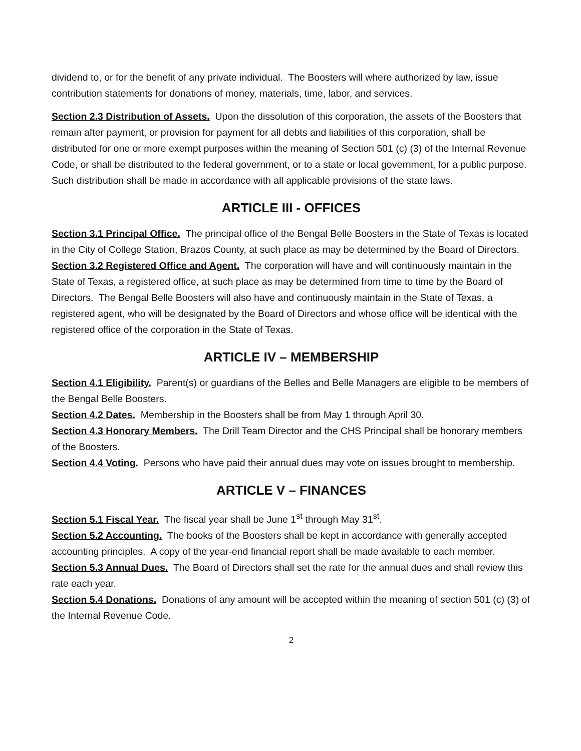dividend to, or for the benefit of any private individual. The Boosters will where authorized by law, issue contribution statements for donations of money, materials, time, labor, and services.
Section 2.3 Distribution of Assets. Upon the dissolution of this corporation, the assets of the Boosters that remain after payment, or provision for payment for all debts and liabilities of this corporation, shall be distributed for one or more exempt purposes within the meaning of Section 501 (c) (3) of the Internal Revenue Code, or shall be distributed to the federal government, or to a state or local government, for a public purpose. Such distribution shall be made in accordance with all applicable provisions of the state laws.
ARTICLE III - OFFICES
Section 3.1 Principal Office. The principal office of the Bengal Belle Boosters in the State of Texas is located in the City of College Station, Brazos County, at such place as may be determined by the Board of Directors.
Section 3.2 Registered Office and Agent. The corporation will have and will continuously maintain in the State of Texas, a registered office, at such place as may be determined from time to time by the Board of Directors. The Bengal Belle Boosters will also have and continuously maintain in the State of Texas, a registered agent, who will be designated by the Board of Directors and whose office will be identical with the registered office of the corporation in the State of Texas.
ARTICLE IV – MEMBERSHIP
Section 4.1 Eligibility. Parent(s) or guardians of the Belles and Belle Managers are eligible to be members of the Bengal Belle Boosters.
Section 4.2 Dates. Membership in the Boosters shall be from May 1 through April 30.
Section 4.3 Honorary Members. The Drill Team Director and the CHS Principal shall be honorary members of the Boosters.
Section 4.4 Voting. Persons who have paid their annual dues may vote on issues brought to membership.
ARTICLE V – FINANCES
Section 5.1 Fiscal Year. The fiscal year shall be June 1<sup>st</sup> through May 31<sup>st</sup>.
Section 5.2 Accounting. The books of the Boosters shall be kept in accordance with generally accepted accounting principles. A copy of the year-end financial report shall be made available to each member.
Section 5.3 Annual Dues. The Board of Directors shall set the rate for the annual dues and shall review this rate each year.
Section 5.4 Donations. Donations of any amount will be accepted within the meaning of section 501 (c) (3) of the Internal Revenue Code.
2